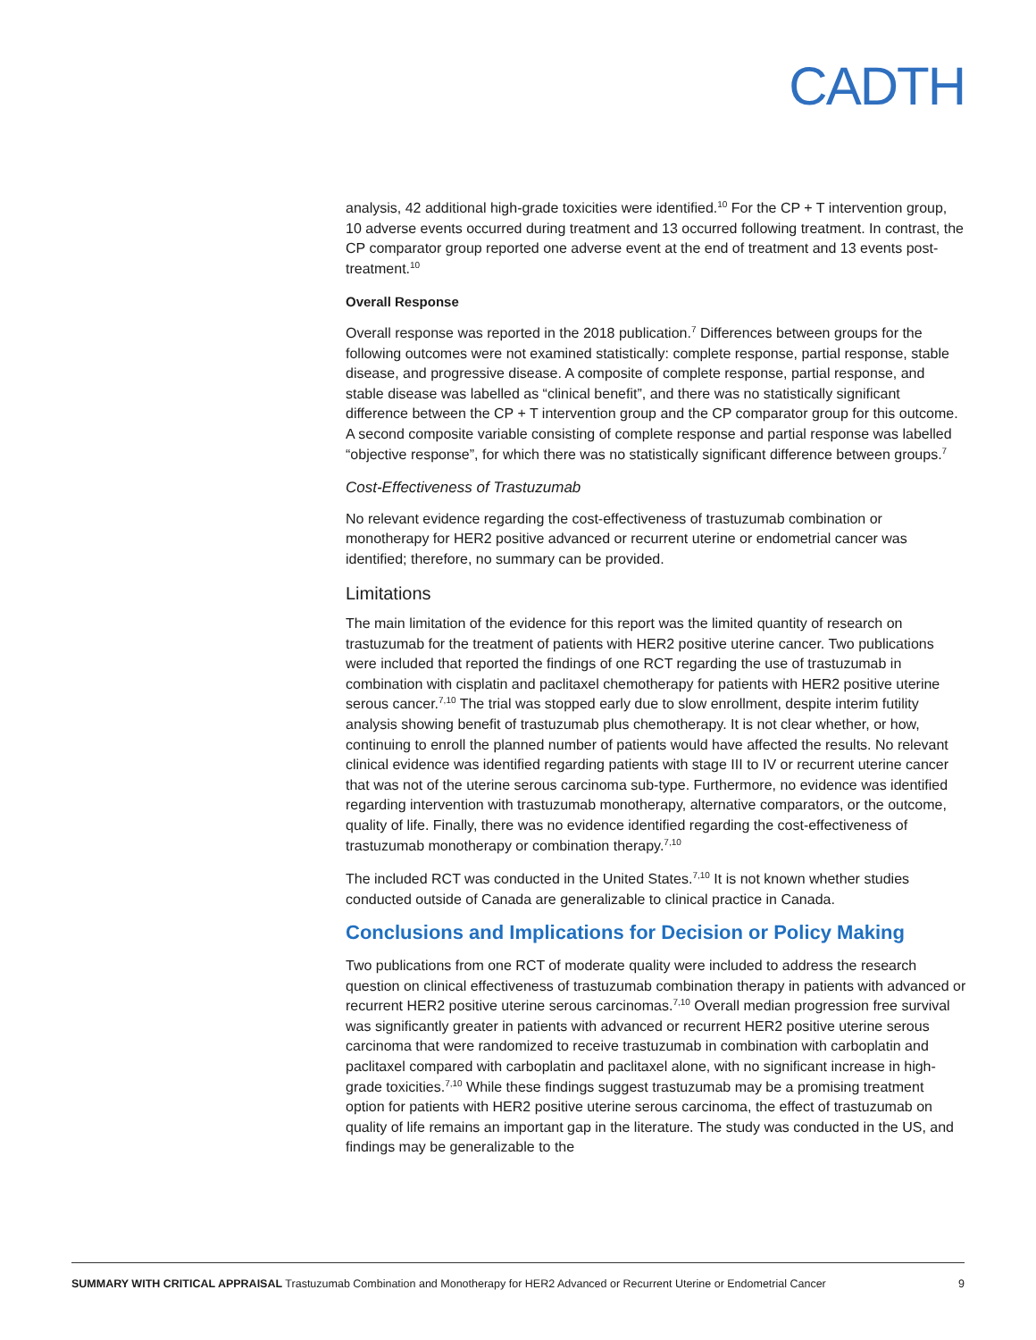CADTH
analysis, 42 additional high-grade toxicities were identified.<sup>10</sup> For the CP + T intervention group, 10 adverse events occurred during treatment and 13 occurred following treatment. In contrast, the CP comparator group reported one adverse event at the end of treatment and 13 events post-treatment.<sup>10</sup>
Overall Response
Overall response was reported in the 2018 publication.<sup>7</sup> Differences between groups for the following outcomes were not examined statistically: complete response, partial response, stable disease, and progressive disease. A composite of complete response, partial response, and stable disease was labelled as “clinical benefit”, and there was no statistically significant difference between the CP + T intervention group and the CP comparator group for this outcome. A second composite variable consisting of complete response and partial response was labelled “objective response”, for which there was no statistically significant difference between groups.<sup>7</sup>
Cost-Effectiveness of Trastuzumab
No relevant evidence regarding the cost-effectiveness of trastuzumab combination or monotherapy for HER2 positive advanced or recurrent uterine or endometrial cancer was identified; therefore, no summary can be provided.
Limitations
The main limitation of the evidence for this report was the limited quantity of research on trastuzumab for the treatment of patients with HER2 positive uterine cancer. Two publications were included that reported the findings of one RCT regarding the use of trastuzumab in combination with cisplatin and paclitaxel chemotherapy for patients with HER2 positive uterine serous cancer.<sup>7,10</sup> The trial was stopped early due to slow enrollment, despite interim futility analysis showing benefit of trastuzumab plus chemotherapy. It is not clear whether, or how, continuing to enroll the planned number of patients would have affected the results. No relevant clinical evidence was identified regarding patients with stage III to IV or recurrent uterine cancer that was not of the uterine serous carcinoma sub-type. Furthermore, no evidence was identified regarding intervention with trastuzumab monotherapy, alternative comparators, or the outcome, quality of life. Finally, there was no evidence identified regarding the cost-effectiveness of trastuzumab monotherapy or combination therapy.<sup>7,10</sup>
The included RCT was conducted in the United States.<sup>7,10</sup> It is not known whether studies conducted outside of Canada are generalizable to clinical practice in Canada.
Conclusions and Implications for Decision or Policy Making
Two publications from one RCT of moderate quality were included to address the research question on clinical effectiveness of trastuzumab combination therapy in patients with advanced or recurrent HER2 positive uterine serous carcinomas.<sup>7,10</sup> Overall median progression free survival was significantly greater in patients with advanced or recurrent HER2 positive uterine serous carcinoma that were randomized to receive trastuzumab in combination with carboplatin and paclitaxel compared with carboplatin and paclitaxel alone, with no significant increase in high-grade toxicities.<sup>7,10</sup> While these findings suggest trastuzumab may be a promising treatment option for patients with HER2 positive uterine serous carcinoma, the effect of trastuzumab on quality of life remains an important gap in the literature. The study was conducted in the US, and findings may be generalizable to the
SUMMARY WITH CRITICAL APPRAISAL Trastuzumab Combination and Monotherapy for HER2 Advanced or Recurrent Uterine or Endometrial Cancer 9